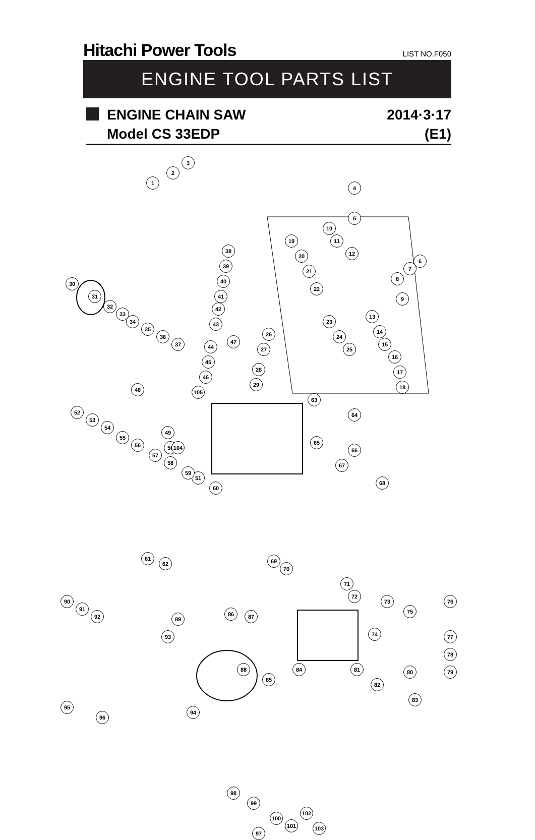Hitachi Power Tools
LIST NO.F050
ENGINE TOOL PARTS LIST
ENGINE CHAIN SAW 2014·3·17
Model CS 33EDP (E1)
1
2
3
4
5
6
7
8
9
10
11
12
13
14
15
16
17
18
19
20
21
22
23
24
25
26
27
28
29
30
31
32
33
34
35
36
37
38
39
40
41
42
43
44
45
46
47
48
49
50
51
52
53
54
55
56
57
58
59
60
61
62
63
64
65
66
67
68
69
70
71
72
73
74
75
76
77
78
79
80
81
82
83
84
85
86 87
88
89
90
91
92
93
94
95
96
97
98
99
100
101
102
103
104
105